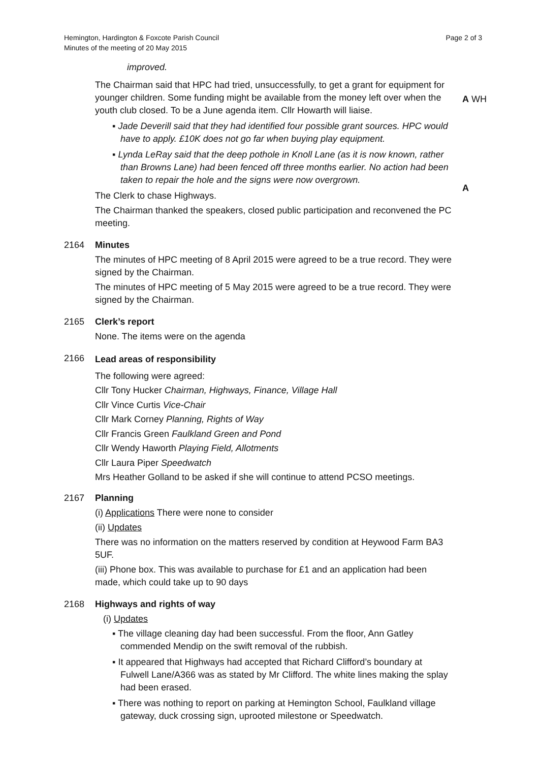Hemington, Hardington & Foxcote Parish Council
Minutes of the meeting of 20 May 2015
Page 2 of 3
improved.
The Chairman said that HPC had tried, unsuccessfully, to get a grant for equipment for younger children. Some funding might be available from the money left over when the youth club closed. To be a June agenda item. Cllr Howarth will liaise.
▪ Jade Deverill said that they had identified four possible grant sources. HPC would have to apply. £10K does not go far when buying play equipment.
▪ Lynda LeRay said that the deep pothole in Knoll Lane (as it is now known, rather than Browns Lane) had been fenced off three months earlier. No action had been taken to repair the hole and the signs were now overgrown.
The Clerk to chase Highways.
The Chairman thanked the speakers, closed public participation and reconvened the PC meeting.
A WH
A
2164 Minutes
The minutes of HPC meeting of 8 April 2015 were agreed to be a true record. They were signed by the Chairman.
The minutes of HPC meeting of 5 May 2015 were agreed to be a true record. They were signed by the Chairman.
2165 Clerk’s report
None. The items were on the agenda
2166
Lead areas of responsibility
The following were agreed:
Cllr Tony Hucker Chairman, Highways, Finance, Village Hall
Cllr Vince Curtis Vice-Chair
Cllr Mark Corney Planning, Rights of Way
Cllr Francis Green Faulkland Green and Pond
Cllr Wendy Haworth Playing Field, Allotments
Cllr Laura Piper Speedwatch
Mrs Heather Golland to be asked if she will continue to attend PCSO meetings.
2167 Planning
(i) Applications There were none to consider
(ii) Updates
There was no information on the matters reserved by condition at Heywood Farm BA3 5UF.
(iii) Phone box. This was available to purchase for £1 and an application had been made, which could take up to 90 days
2168 Highways and rights of way
(i) Updates
▪ The village cleaning day had been successful. From the floor, Ann Gatley commended Mendip on the swift removal of the rubbish.
▪ It appeared that Highways had accepted that Richard Clifford’s boundary at Fulwell Lane/A366 was as stated by Mr Clifford. The white lines making the splay had been erased.
▪ There was nothing to report on parking at Hemington School, Faulkland village gateway, duck crossing sign, uprooted milestone or Speedwatch.